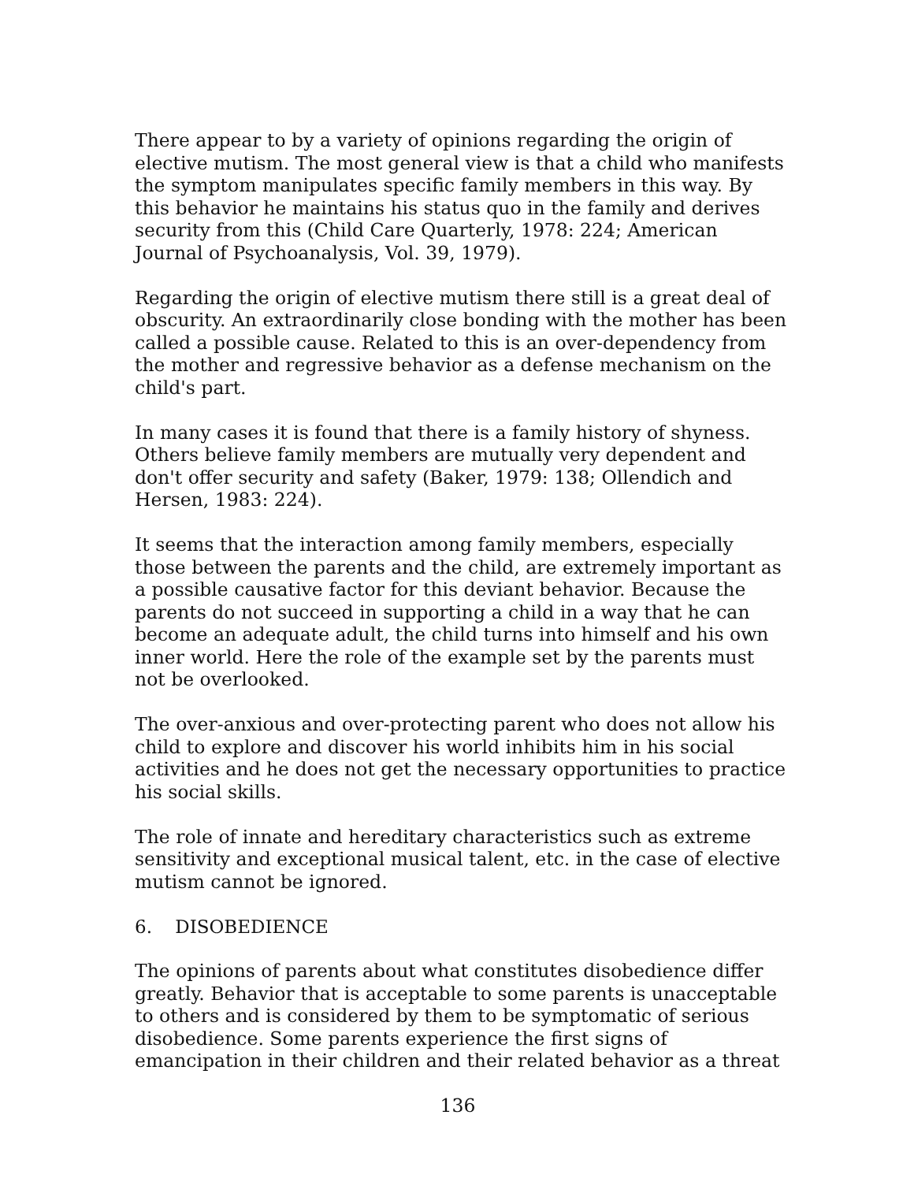There appear to by a variety of opinions regarding the origin of elective mutism. The most general view is that a child who manifests the symptom manipulates specific family members in this way. By this behavior he maintains his status quo in the family and derives security from this (Child Care Quarterly, 1978: 224; American Journal of Psychoanalysis, Vol. 39, 1979).
Regarding the origin of elective mutism there still is a great deal of obscurity. An extraordinarily close bonding with the mother has been called a possible cause. Related to this is an over-dependency from the mother and regressive behavior as a defense mechanism on the child's part.
In many cases it is found that there is a family history of shyness. Others believe family members are mutually very dependent and don't offer security and safety (Baker, 1979: 138; Ollendich and Hersen, 1983: 224).
It seems that the interaction among family members, especially those between the parents and the child, are extremely important as a possible causative factor for this deviant behavior. Because the parents do not succeed in supporting a child in a way that he can become an adequate adult, the child turns into himself and his own inner world. Here the role of the example set by the parents must not be overlooked.
The over-anxious and over-protecting parent who does not allow his child to explore and discover his world inhibits him in his social activities and he does not get the necessary opportunities to practice his social skills.
The role of innate and hereditary characteristics such as extreme sensitivity and exceptional musical talent, etc. in the case of elective mutism cannot be ignored.
6. DISOBEDIENCE
The opinions of parents about what constitutes disobedience differ greatly. Behavior that is acceptable to some parents is unacceptable to others and is considered by them to be symptomatic of serious disobedience. Some parents experience the first signs of emancipation in their children and their related behavior as a threat
136